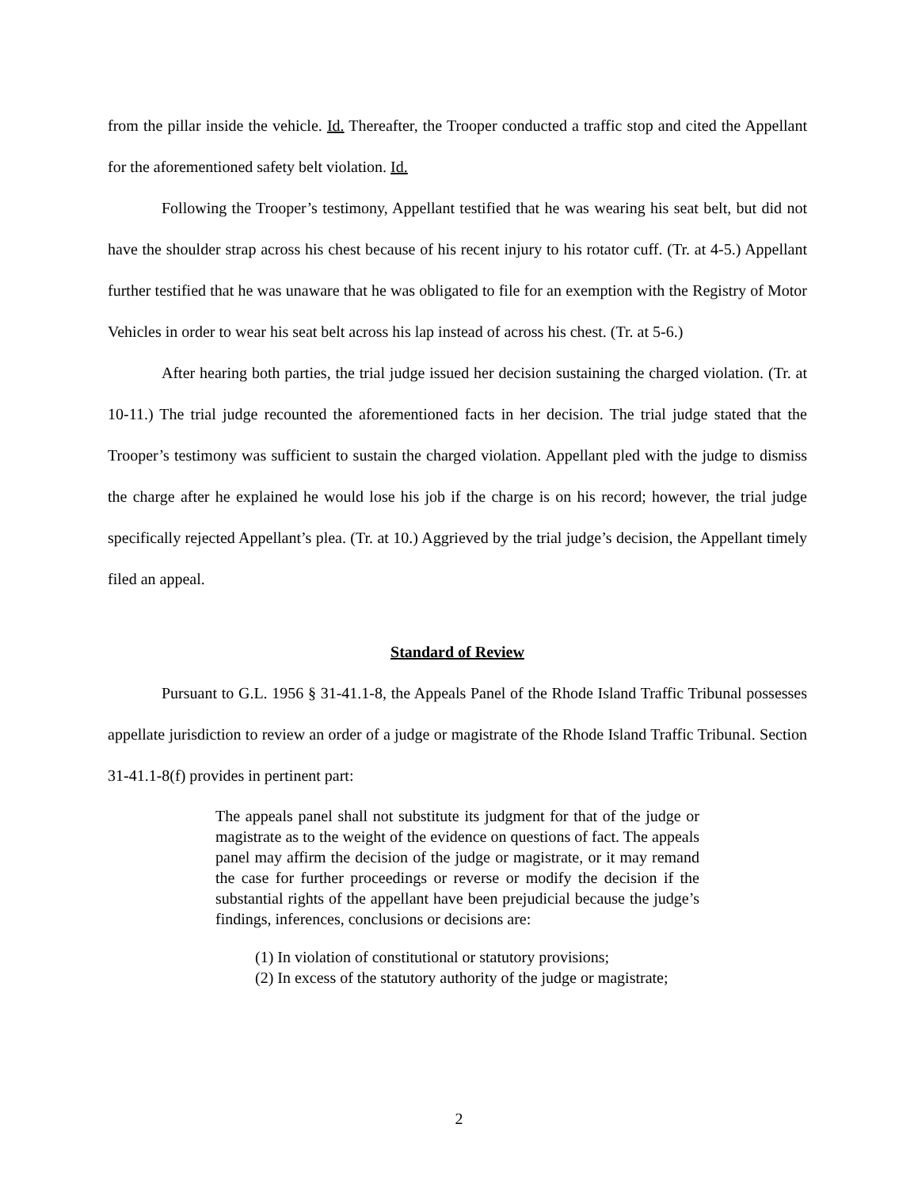from the pillar inside the vehicle. Id. Thereafter, the Trooper conducted a traffic stop and cited the Appellant for the aforementioned safety belt violation. Id.
Following the Trooper’s testimony, Appellant testified that he was wearing his seat belt, but did not have the shoulder strap across his chest because of his recent injury to his rotator cuff. (Tr. at 4-5.) Appellant further testified that he was unaware that he was obligated to file for an exemption with the Registry of Motor Vehicles in order to wear his seat belt across his lap instead of across his chest. (Tr. at 5-6.)
After hearing both parties, the trial judge issued her decision sustaining the charged violation. (Tr. at 10-11.) The trial judge recounted the aforementioned facts in her decision. The trial judge stated that the Trooper’s testimony was sufficient to sustain the charged violation. Appellant pled with the judge to dismiss the charge after he explained he would lose his job if the charge is on his record; however, the trial judge specifically rejected Appellant’s plea. (Tr. at 10.) Aggrieved by the trial judge’s decision, the Appellant timely filed an appeal.
Standard of Review
Pursuant to G.L. 1956 § 31-41.1-8, the Appeals Panel of the Rhode Island Traffic Tribunal possesses appellate jurisdiction to review an order of a judge or magistrate of the Rhode Island Traffic Tribunal. Section 31-41.1-8(f) provides in pertinent part:
The appeals panel shall not substitute its judgment for that of the judge or magistrate as to the weight of the evidence on questions of fact. The appeals panel may affirm the decision of the judge or magistrate, or it may remand the case for further proceedings or reverse or modify the decision if the substantial rights of the appellant have been prejudicial because the judge’s findings, inferences, conclusions or decisions are:
(1) In violation of constitutional or statutory provisions;
(2) In excess of the statutory authority of the judge or magistrate;
2